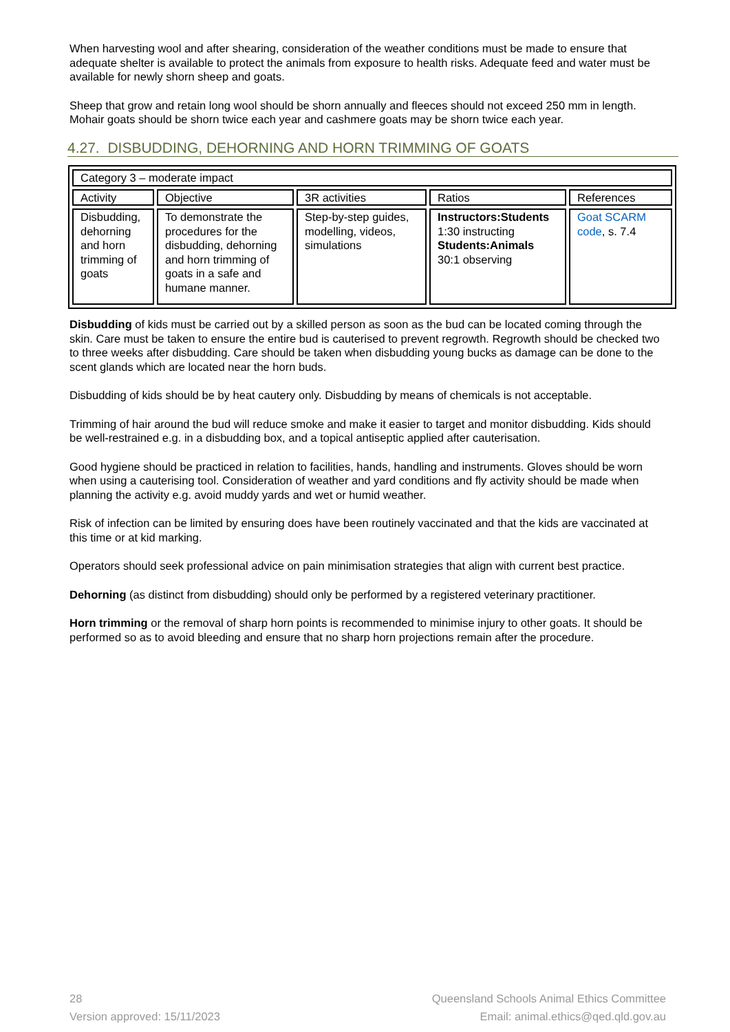When harvesting wool and after shearing, consideration of the weather conditions must be made to ensure that adequate shelter is available to protect the animals from exposure to health risks. Adequate feed and water must be available for newly shorn sheep and goats.
Sheep that grow and retain long wool should be shorn annually and fleeces should not exceed 250 mm in length. Mohair goats should be shorn twice each year and cashmere goats may be shorn twice each year.
4.27. DISBUDDING, DEHORNING AND HORN TRIMMING OF GOATS
| Category 3 – moderate impact | | | | |
| --- | --- | --- | --- | --- |
| Activity | Objective | 3R activities | Ratios | References |
| Disbudding, dehorning and horn trimming of goats | To demonstrate the procedures for the disbudding, dehorning and horn trimming of goats in a safe and humane manner. | Step-by-step guides, modelling, videos, simulations | Instructors:Students 1:30 instructing Students:Animals 30:1 observing | Goat SCARM code , s. 7.4 |
Disbudding of kids must be carried out by a skilled person as soon as the bud can be located coming through the skin. Care must be taken to ensure the entire bud is cauterised to prevent regrowth. Regrowth should be checked two to three weeks after disbudding. Care should be taken when disbudding young bucks as damage can be done to the scent glands which are located near the horn buds.
Disbudding of kids should be by heat cautery only. Disbudding by means of chemicals is not acceptable.
Trimming of hair around the bud will reduce smoke and make it easier to target and monitor disbudding. Kids should be well-restrained e.g. in a disbudding box, and a topical antiseptic applied after cauterisation.
Good hygiene should be practiced in relation to facilities, hands, handling and instruments. Gloves should be worn when using a cauterising tool. Consideration of weather and yard conditions and fly activity should be made when planning the activity e.g. avoid muddy yards and wet or humid weather.
Risk of infection can be limited by ensuring does have been routinely vaccinated and that the kids are vaccinated at this time or at kid marking.
Operators should seek professional advice on pain minimisation strategies that align with current best practice.
Dehorning (as distinct from disbudding) should only be performed by a registered veterinary practitioner.
Horn trimming or the removal of sharp horn points is recommended to minimise injury to other goats. It should be performed so as to avoid bleeding and ensure that no sharp horn projections remain after the procedure.
28
Version approved: 15/11/2023
Queensland Schools Animal Ethics Committee
Email: animal.ethics@qed.qld.gov.au